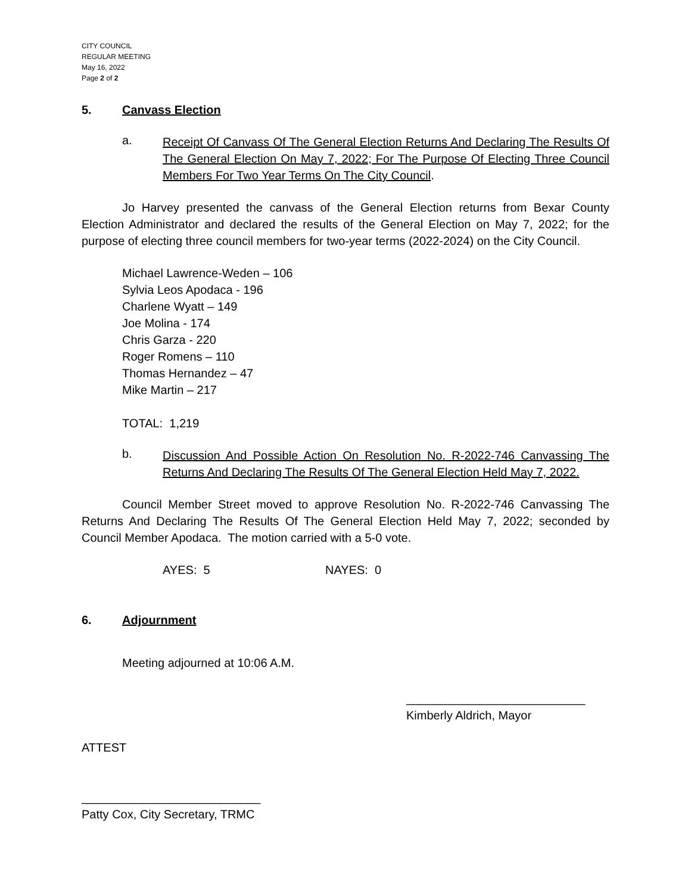CITY COUNCIL
REGULAR MEETING
May 16, 2022
Page 2 of 2
5. Canvass Election
a.
Receipt Of Canvass Of The General Election Returns And Declaring The Results Of The General Election On May 7, 2022; For The Purpose Of Electing Three Council Members For Two Year Terms On The City Council.
Jo Harvey presented the canvass of the General Election returns from Bexar County Election Administrator and declared the results of the General Election on May 7, 2022; for the purpose of electing three council members for two-year terms (2022-2024) on the City Council.
Michael Lawrence-Weden – 106
Sylvia Leos Apodaca - 196
Charlene Wyatt – 149
Joe Molina - 174
Chris Garza - 220
Roger Romens – 110
Thomas Hernandez – 47
Mike Martin – 217
TOTAL: 1,219
b.
Discussion And Possible Action On Resolution No. R-2022-746 Canvassing The Returns And Declaring The Results Of The General Election Held May 7, 2022.
Council Member Street moved to approve Resolution No. R-2022-746 Canvassing The Returns And Declaring The Results Of The General Election Held May 7, 2022; seconded by Council Member Apodaca. The motion carried with a 5-0 vote.
AYES: 5 NAYES: 0
6. Adjournment
Meeting adjourned at 10:06 A.M.
___________________________
Kimberly Aldrich, Mayor
ATTEST
___________________________
Patty Cox, City Secretary, TRMC